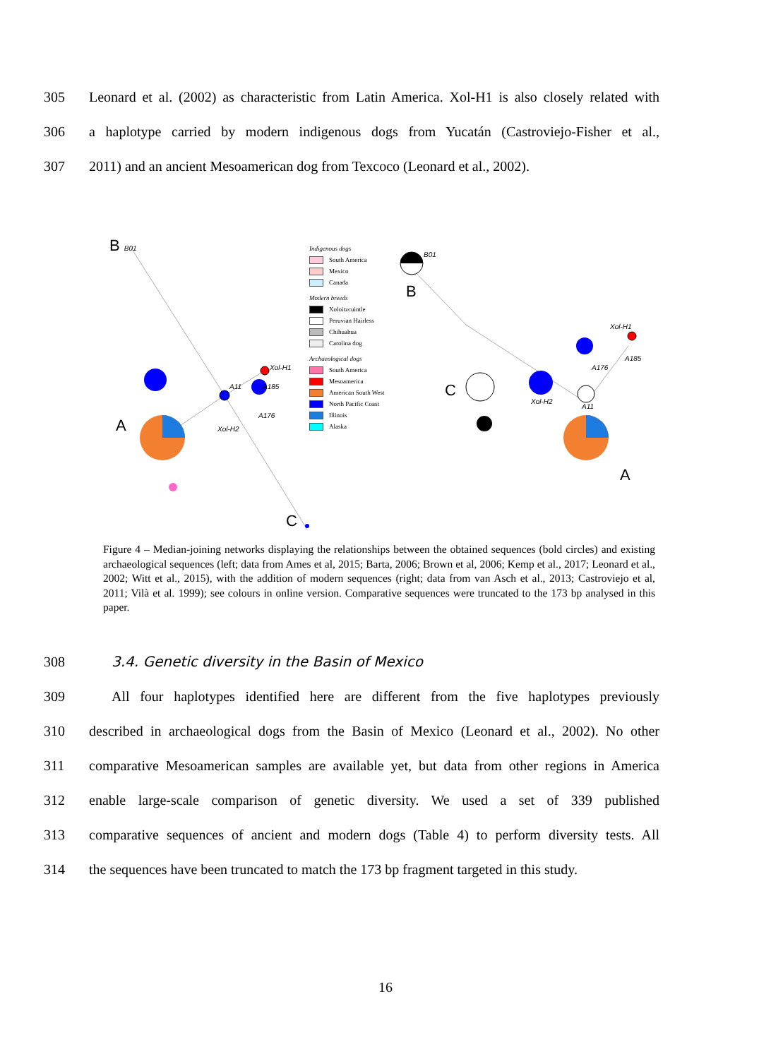305 Leonard et al. (2002) as characteristic from Latin America. Xol-H1 is also closely related with
306 a haplotype carried by modern indigenous dogs from Yucatán (Castroviejo-Fisher et al.,
307 2011) and an ancient Mesoamerican dog from Texcoco (Leonard et al., 2002).
B B01
A
C
B
C
A
B01
Xol-H1
A185
A11
A176
Xol-H2
Xol-H1
A185
A176
Xol-H2
A11
Indigenous dogs
South America
Mexico
Canada
Modern breeds
Xoloitzcuintle
Peruvian Hairless
Chihuahua
Carolina dog
Archaeological dogs
South America
Mesoamerica
American South West
North Pacific Coast
Illinois
Alaska
Figure 4 – Median-joining networks displaying the relationships between the obtained sequences (bold circles) and existing archaeological sequences (left; data from Ames et al, 2015; Barta, 2006; Brown et al, 2006; Kemp et al., 2017; Leonard et al., 2002; Witt et al., 2015), with the addition of modern sequences (right; data from van Asch et al., 2013; Castroviejo et al, 2011; Vilà et al. 1999); see colours in online version. Comparative sequences were truncated to the 173 bp analysed in this paper.
308 3.4. Genetic diversity in the Basin of Mexico
309 All four haplotypes identified here are different from the five haplotypes previously
310 described in archaeological dogs from the Basin of Mexico (Leonard et al., 2002). No other
311 comparative Mesoamerican samples are available yet, but data from other regions in America
312 enable large-scale comparison of genetic diversity. We used a set of 339 published
313 comparative sequences of ancient and modern dogs (Table 4) to perform diversity tests. All
314 the sequences have been truncated to match the 173 bp fragment targeted in this study.
16